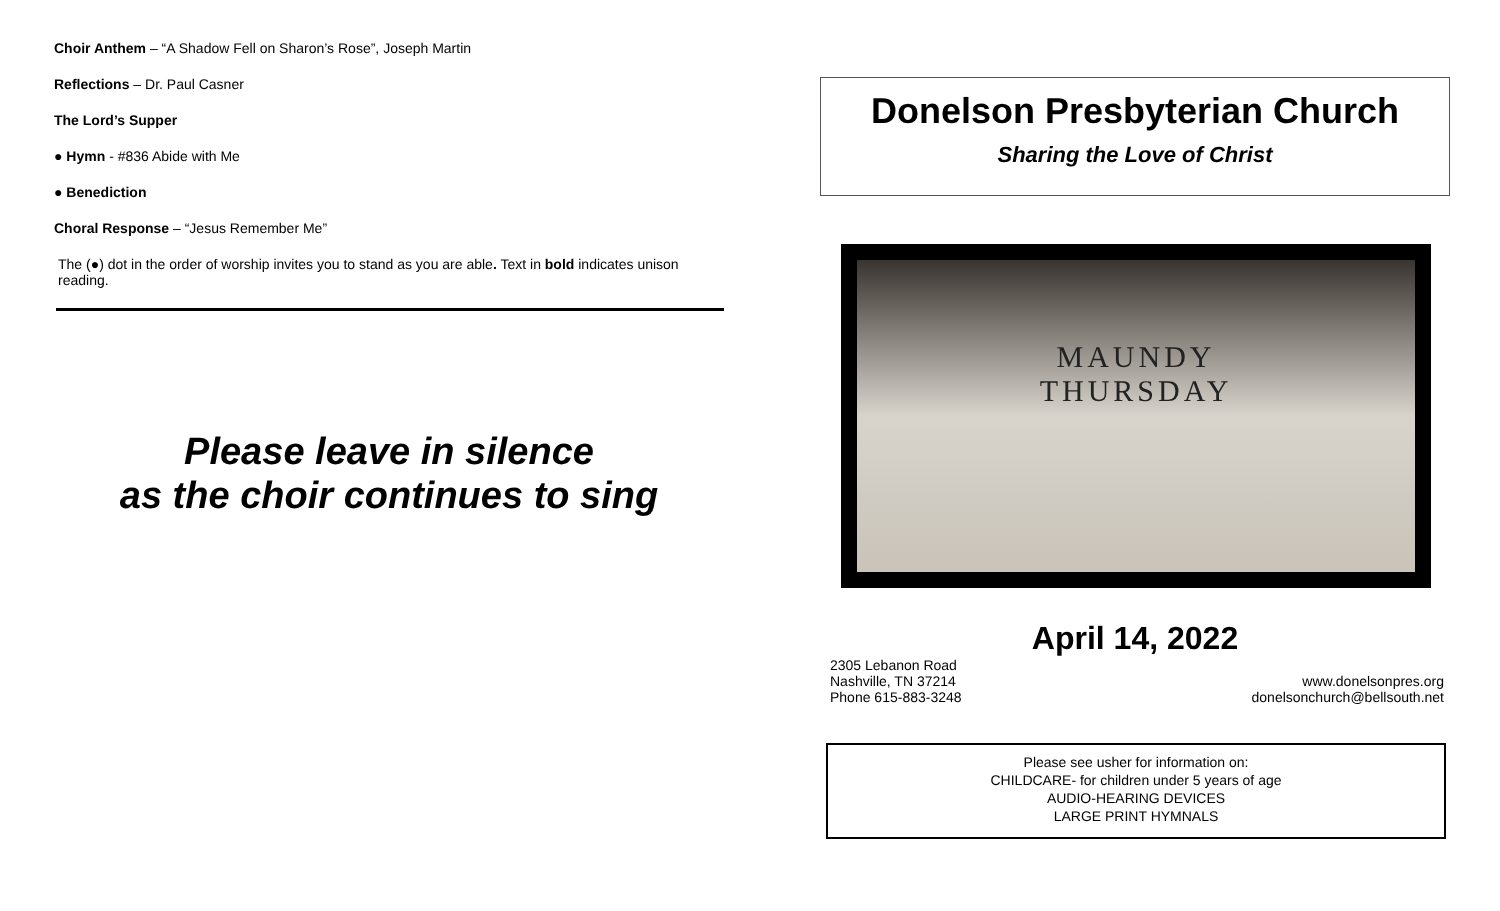Choir Anthem – “A Shadow Fell on Sharon’s Rose”, Joseph Martin
Reflections – Dr. Paul Casner
The Lord’s Supper
● Hymn - #836 Abide with Me
● Benediction
Choral Response – “Jesus Remember Me”
The (●) dot in the order of worship invites you to stand as you are able. Text in bold indicates unison reading.
Please leave in silence
as the choir continues to sing
Donelson Presbyterian Church
Sharing the Love of Christ
MAUNDY
THURSDAY
April 14, 2022
2305 Lebanon Road
Nashville, TN 37214
Phone 615-883-3248
www.donelsonpres.org
donelsonchurch@bellsouth.net
Please see usher for information on:
CHILDCARE- for children under 5 years of age
AUDIO-HEARING DEVICES
LARGE PRINT HYMNALS